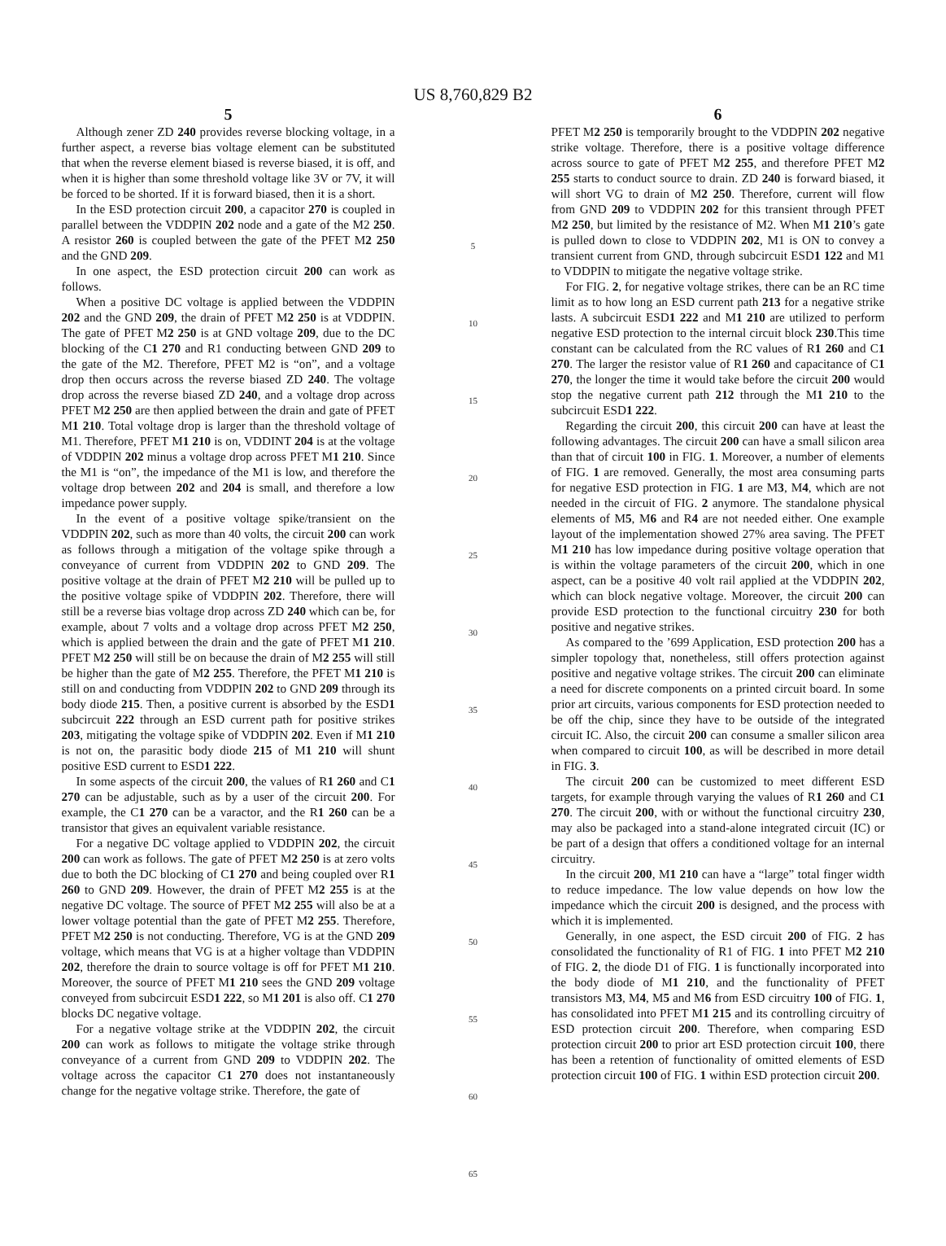US 8,760,829 B2
5
Although zener ZD 240 provides reverse blocking voltage, in a further aspect, a reverse bias voltage element can be substituted that when the reverse element biased is reverse biased, it is off, and when it is higher than some threshold voltage like 3V or 7V, it will be forced to be shorted. If it is forward biased, then it is a short.
In the ESD protection circuit 200, a capacitor 270 is coupled in parallel between the VDDPIN 202 node and a gate of the M2 250. A resistor 260 is coupled between the gate of the PFET M2 250 and the GND 209.
In one aspect, the ESD protection circuit 200 can work as follows.
When a positive DC voltage is applied between the VDDPIN 202 and the GND 209, the drain of PFET M2 250 is at VDDPIN. The gate of PFET M2 250 is at GND voltage 209, due to the DC blocking of the C1 270 and R1 conducting between GND 209 to the gate of the M2. Therefore, PFET M2 is “on”, and a voltage drop then occurs across the reverse biased ZD 240. The voltage drop across the reverse biased ZD 240, and a voltage drop across PFET M2 250 are then applied between the drain and gate of PFET M1 210. Total voltage drop is larger than the threshold voltage of M1. Therefore, PFET M1 210 is on, VDDINT 204 is at the voltage of VDDPIN 202 minus a voltage drop across PFET M1 210. Since the M1 is “on”, the impedance of the M1 is low, and therefore the voltage drop between 202 and 204 is small, and therefore a low impedance power supply.
In the event of a positive voltage spike/transient on the VDDPIN 202, such as more than 40 volts, the circuit 200 can work as follows through a mitigation of the voltage spike through a conveyance of current from VDDPIN 202 to GND 209. The positive voltage at the drain of PFET M2 210 will be pulled up to the positive voltage spike of VDDPIN 202. Therefore, there will still be a reverse bias voltage drop across ZD 240 which can be, for example, about 7 volts and a voltage drop across PFET M2 250, which is applied between the drain and the gate of PFET M1 210. PFET M2 250 will still be on because the drain of M2 255 will still be higher than the gate of M2 255. Therefore, the PFET M1 210 is still on and conducting from VDDPIN 202 to GND 209 through its body diode 215. Then, a positive current is absorbed by the ESD1 subcircuit 222 through an ESD current path for positive strikes 203, mitigating the voltage spike of VDDPIN 202. Even if M1 210 is not on, the parasitic body diode 215 of M1 210 will shunt positive ESD current to ESD1 222.
In some aspects of the circuit 200, the values of R1 260 and C1 270 can be adjustable, such as by a user of the circuit 200. For example, the C1 270 can be a varactor, and the R1 260 can be a transistor that gives an equivalent variable resistance.
For a negative DC voltage applied to VDDPIN 202, the circuit 200 can work as follows. The gate of PFET M2 250 is at zero volts due to both the DC blocking of C1 270 and being coupled over R1 260 to GND 209. However, the drain of PFET M2 255 is at the negative DC voltage. The source of PFET M2 255 will also be at a lower voltage potential than the gate of PFET M2 255. Therefore, PFET M2 250 is not conducting. Therefore, VG is at the GND 209 voltage, which means that VG is at a higher voltage than VDDPIN 202, therefore the drain to source voltage is off for PFET M1 210. Moreover, the source of PFET M1 210 sees the GND 209 voltage conveyed from subcircuit ESD1 222, so M1 201 is also off. C1 270 blocks DC negative voltage.
For a negative voltage strike at the VDDPIN 202, the circuit 200 can work as follows to mitigate the voltage strike through conveyance of a current from GND 209 to VDDPIN 202. The voltage across the capacitor C1 270 does not instantaneously change for the negative voltage strike. Therefore, the gate of
5
10
15
20
25
30
35
40
45
50
55
60
65
6
PFET M2 250 is temporarily brought to the VDDPIN 202 negative strike voltage. Therefore, there is a positive voltage difference across source to gate of PFET M2 255, and therefore PFET M2 255 starts to conduct source to drain. ZD 240 is forward biased, it will short VG to drain of M2 250. Therefore, current will flow from GND 209 to VDDPIN 202 for this transient through PFET M2 250, but limited by the resistance of M2. When M1 210’s gate is pulled down to close to VDDPIN 202, M1 is ON to convey a transient current from GND, through subcircuit ESD1 122 and M1 to VDDPIN to mitigate the negative voltage strike.
For FIG. 2, for negative voltage strikes, there can be an RC time limit as to how long an ESD current path 213 for a negative strike lasts. A subcircuit ESD1 222 and M1 210 are utilized to perform negative ESD protection to the internal circuit block 230.This time constant can be calculated from the RC values of R1 260 and C1 270. The larger the resistor value of R1 260 and capacitance of C1 270, the longer the time it would take before the circuit 200 would stop the negative current path 212 through the M1 210 to the subcircuit ESD1 222.
Regarding the circuit 200, this circuit 200 can have at least the following advantages. The circuit 200 can have a small silicon area than that of circuit 100 in FIG. 1. Moreover, a number of elements of FIG. 1 are removed. Generally, the most area consuming parts for negative ESD protection in FIG. 1 are M3, M4, which are not needed in the circuit of FIG. 2 anymore. The standalone physical elements of M5, M6 and R4 are not needed either. One example layout of the implementation showed 27% area saving. The PFET M1 210 has low impedance during positive voltage operation that is within the voltage parameters of the circuit 200, which in one aspect, can be a positive 40 volt rail applied at the VDDPIN 202, which can block negative voltage. Moreover, the circuit 200 can provide ESD protection to the functional circuitry 230 for both positive and negative strikes.
As compared to the ’699 Application, ESD protection 200 has a simpler topology that, nonetheless, still offers protection against positive and negative voltage strikes. The circuit 200 can eliminate a need for discrete components on a printed circuit board. In some prior art circuits, various components for ESD protection needed to be off the chip, since they have to be outside of the integrated circuit IC. Also, the circuit 200 can consume a smaller silicon area when compared to circuit 100, as will be described in more detail in FIG. 3.
The circuit 200 can be customized to meet different ESD targets, for example through varying the values of R1 260 and C1 270. The circuit 200, with or without the functional circuitry 230, may also be packaged into a stand-alone integrated circuit (IC) or be part of a design that offers a conditioned voltage for an internal circuitry.
In the circuit 200, M1 210 can have a “large” total finger width to reduce impedance. The low value depends on how low the impedance which the circuit 200 is designed, and the process with which it is implemented.
Generally, in one aspect, the ESD circuit 200 of FIG. 2 has consolidated the functionality of R1 of FIG. 1 into PFET M2 210 of FIG. 2, the diode D1 of FIG. 1 is functionally incorporated into the body diode of M1 210, and the functionality of PFET transistors M3, M4, M5 and M6 from ESD circuitry 100 of FIG. 1, has consolidated into PFET M1 215 and its controlling circuitry of ESD protection circuit 200. Therefore, when comparing ESD protection circuit 200 to prior art ESD protection circuit 100, there has been a retention of functionality of omitted elements of ESD protection circuit 100 of FIG. 1 within ESD protection circuit 200.